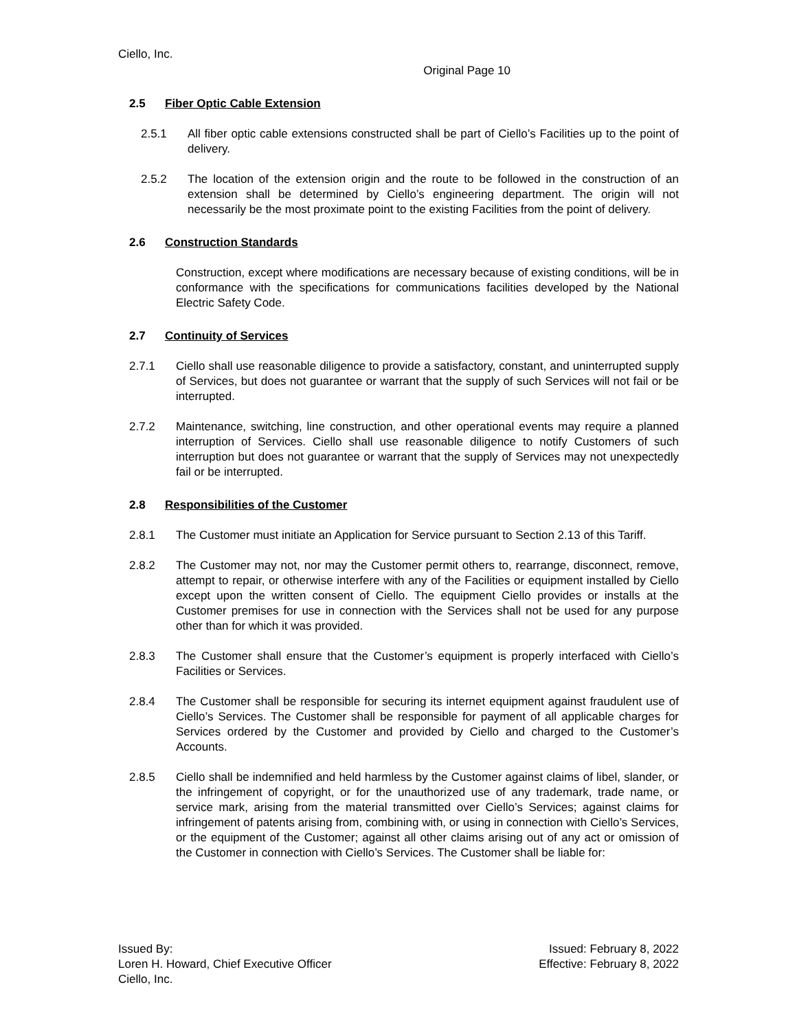Ciello, Inc.
Original Page 10
2.5 Fiber Optic Cable Extension
2.5.1 All fiber optic cable extensions constructed shall be part of Ciello’s Facilities up to the point of delivery.
2.5.2 The location of the extension origin and the route to be followed in the construction of an extension shall be determined by Ciello’s engineering department. The origin will not necessarily be the most proximate point to the existing Facilities from the point of delivery.
2.6 Construction Standards
Construction, except where modifications are necessary because of existing conditions, will be in conformance with the specifications for communications facilities developed by the National Electric Safety Code.
2.7 Continuity of Services
2.7.1 Ciello shall use reasonable diligence to provide a satisfactory, constant, and uninterrupted supply of Services, but does not guarantee or warrant that the supply of such Services will not fail or be interrupted.
2.7.2 Maintenance, switching, line construction, and other operational events may require a planned interruption of Services. Ciello shall use reasonable diligence to notify Customers of such interruption but does not guarantee or warrant that the supply of Services may not unexpectedly fail or be interrupted.
2.8 Responsibilities of the Customer
2.8.1 The Customer must initiate an Application for Service pursuant to Section 2.13 of this Tariff.
2.8.2 The Customer may not, nor may the Customer permit others to, rearrange, disconnect, remove, attempt to repair, or otherwise interfere with any of the Facilities or equipment installed by Ciello except upon the written consent of Ciello. The equipment Ciello provides or installs at the Customer premises for use in connection with the Services shall not be used for any purpose other than for which it was provided.
2.8.3 The Customer shall ensure that the Customer’s equipment is properly interfaced with Ciello’s Facilities or Services.
2.8.4 The Customer shall be responsible for securing its internet equipment against fraudulent use of Ciello’s Services. The Customer shall be responsible for payment of all applicable charges for Services ordered by the Customer and provided by Ciello and charged to the Customer’s Accounts.
2.8.5 Ciello shall be indemnified and held harmless by the Customer against claims of libel, slander, or the infringement of copyright, or for the unauthorized use of any trademark, trade name, or service mark, arising from the material transmitted over Ciello’s Services; against claims for infringement of patents arising from, combining with, or using in connection with Ciello’s Services, or the equipment of the Customer; against all other claims arising out of any act or omission of the Customer in connection with Ciello’s Services. The Customer shall be liable for:
Issued By:
Loren H. Howard, Chief Executive Officer
Ciello, Inc.
Issued: February 8, 2022
Effective: February 8, 2022